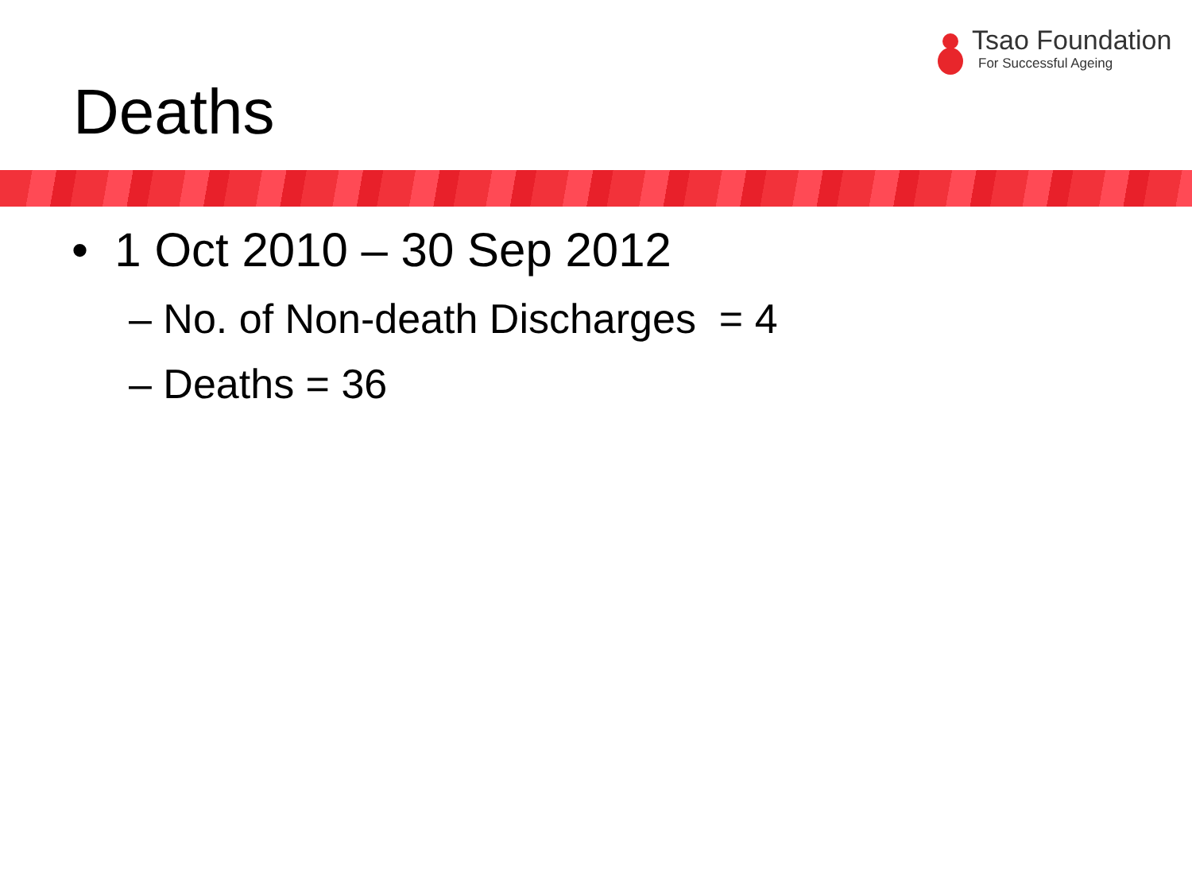Tsao Foundation
For Successful Ageing
Deaths
• 1 Oct 2010 – 30 Sep 2012
– No. of Non-death Discharges = 4
– Deaths = 36